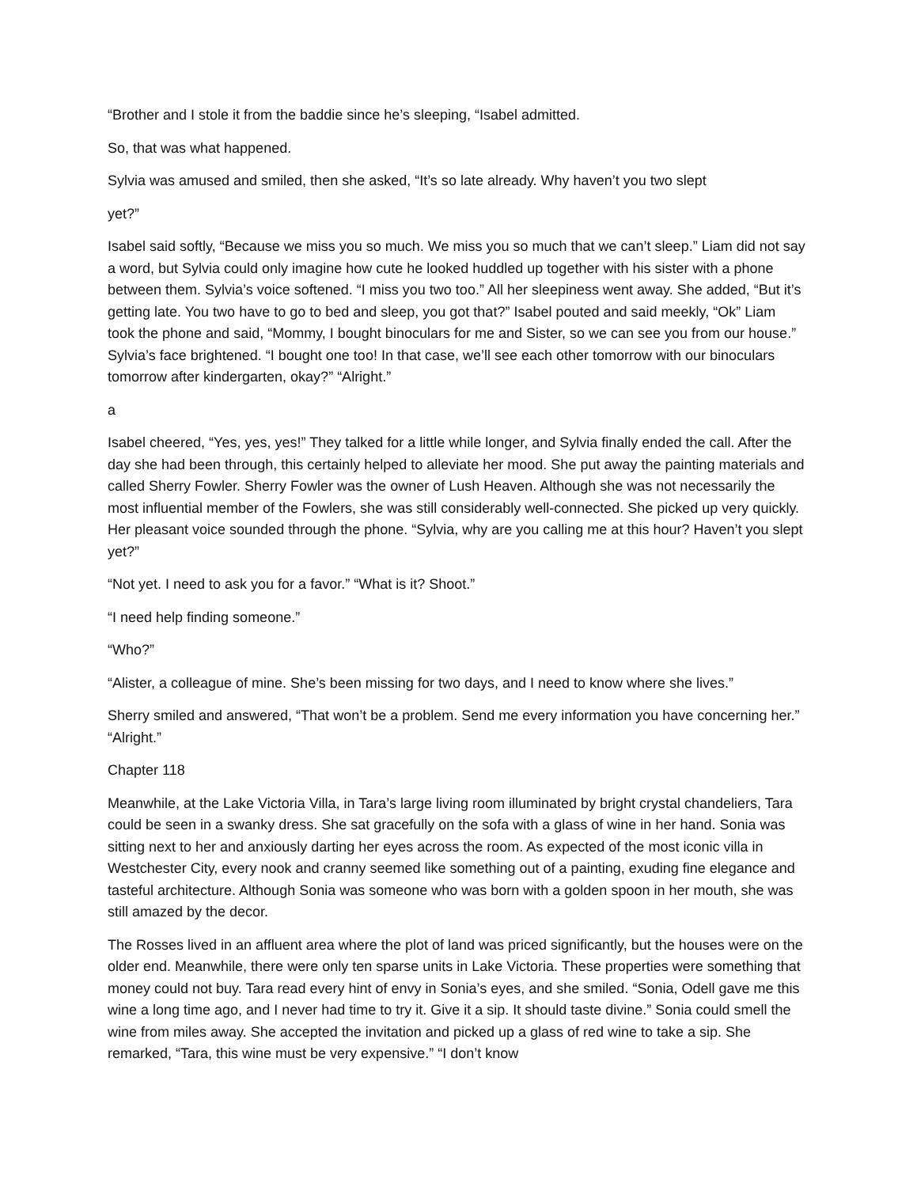“Brother and I stole it from the baddie since he’s sleeping, “Isabel admitted.
So, that was what happened.
Sylvia was amused and smiled, then she asked, “It’s so late already. Why haven’t you two slept
yet?”
Isabel said softly, “Because we miss you so much. We miss you so much that we can’t sleep.” Liam did not say a word, but Sylvia could only imagine how cute he looked huddled up together with his sister with a phone between them. Sylvia’s voice softened. “I miss you two too.” All her sleepiness went away. She added, “But it’s getting late. You two have to go to bed and sleep, you got that?” Isabel pouted and said meekly, “Ok” Liam took the phone and said, “Mommy, I bought binoculars for me and Sister, so we can see you from our house.” Sylvia’s face brightened. “I bought one too! In that case, we’ll see each other tomorrow with our binoculars tomorrow after kindergarten, okay?” “Alright.”
a
Isabel cheered, “Yes, yes, yes!” They talked for a little while longer, and Sylvia finally ended the call. After the day she had been through, this certainly helped to alleviate her mood. She put away the painting materials and called Sherry Fowler. Sherry Fowler was the owner of Lush Heaven. Although she was not necessarily the most influential member of the Fowlers, she was still considerably well-connected. She picked up very quickly. Her pleasant voice sounded through the phone. “Sylvia, why are you calling me at this hour? Haven’t you slept yet?”
“Not yet. I need to ask you for a favor.” “What is it? Shoot.”
“I need help finding someone.”
“Who?”
“Alister, a colleague of mine. She’s been missing for two days, and I need to know where she lives.”
Sherry smiled and answered, “That won’t be a problem. Send me every information you have concerning her.” “Alright.”
Chapter 118
Meanwhile, at the Lake Victoria Villa, in Tara’s large living room illuminated by bright crystal chandeliers, Tara could be seen in a swanky dress. She sat gracefully on the sofa with a glass of wine in her hand. Sonia was sitting next to her and anxiously darting her eyes across the room. As expected of the most iconic villa in Westchester City, every nook and cranny seemed like something out of a painting, exuding fine elegance and tasteful architecture. Although Sonia was someone who was born with a golden spoon in her mouth, she was still amazed by the decor.
The Rosses lived in an affluent area where the plot of land was priced significantly, but the houses were on the older end. Meanwhile, there were only ten sparse units in Lake Victoria. These properties were something that money could not buy. Tara read every hint of envy in Sonia’s eyes, and she smiled. “Sonia, Odell gave me this wine a long time ago, and I never had time to try it. Give it a sip. It should taste divine.” Sonia could smell the wine from miles away. She accepted the invitation and picked up a glass of red wine to take a sip. She remarked, “Tara, this wine must be very expensive.” “I don’t know